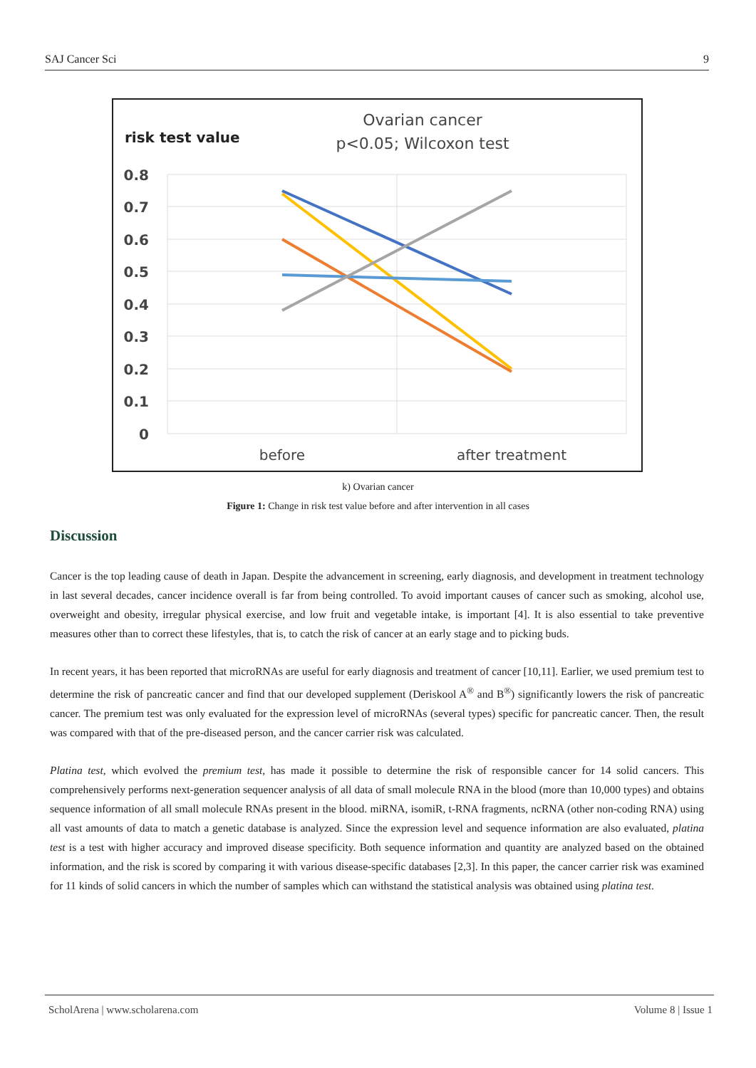SAJ Cancer Sci 9
risk test value
Ovarian cancer
p<0.05; Wilcoxon test
0.8
0.7
0.6
0.5
0.4
0.3
0.2
0.1
0
before
after treatment
k) Ovarian cancer
Figure 1: Change in risk test value before and after intervention in all cases
Discussion
Cancer is the top leading cause of death in Japan. Despite the advancement in screening, early diagnosis, and development in treatment technology in last several decades, cancer incidence overall is far from being controlled. To avoid important causes of cancer such as smoking, alcohol use, overweight and obesity, irregular physical exercise, and low fruit and vegetable intake, is important [4]. It is also essential to take preventive measures other than to correct these lifestyles, that is, to catch the risk of cancer at an early stage and to picking buds.
In recent years, it has been reported that microRNAs are useful for early diagnosis and treatment of cancer [10,11]. Earlier, we used premium test to determine the risk of pancreatic cancer and find that our developed supplement (Deriskool A<sup>®</sup> and B<sup>®</sup>) significantly lowers the risk of pancreatic cancer. The premium test was only evaluated for the expression level of microRNAs (several types) specific for pancreatic cancer. Then, the result was compared with that of the pre-diseased person, and the cancer carrier risk was calculated.
Platina test, which evolved the premium test, has made it possible to determine the risk of responsible cancer for 14 solid cancers. This comprehensively performs next-generation sequencer analysis of all data of small molecule RNA in the blood (more than 10,000 types) and obtains sequence information of all small molecule RNAs present in the blood. miRNA, isomiR, t-RNA fragments, ncRNA (other non-coding RNA) using all vast amounts of data to match a genetic database is analyzed. Since the expression level and sequence information are also evaluated, platina test is a test with higher accuracy and improved disease specificity. Both sequence information and quantity are analyzed based on the obtained information, and the risk is scored by comparing it with various disease-specific databases [2,3]. In this paper, the cancer carrier risk was examined for 11 kinds of solid cancers in which the number of samples which can withstand the statistical analysis was obtained using platina test.
ScholArena | www.scholarena.com Volume 8 | Issue 1